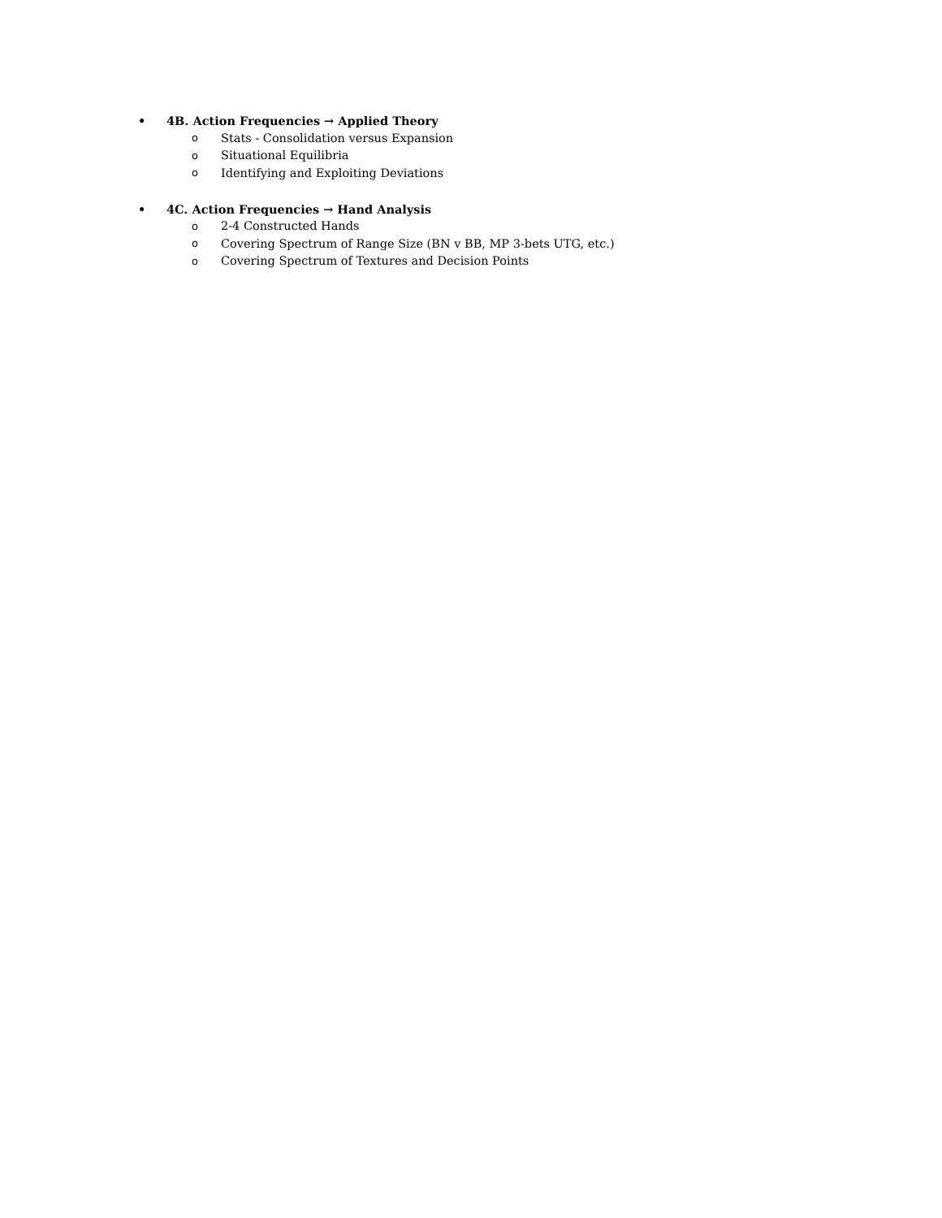• 4B. Action Frequencies → Applied Theory
o Stats - Consolidation versus Expansion
o Situational Equilibria
o Identifying and Exploiting Deviations
• 4C. Action Frequencies → Hand Analysis
o 2-4 Constructed Hands
o Covering Spectrum of Range Size (BN v BB, MP 3-bets UTG, etc.)
o Covering Spectrum of Textures and Decision Points